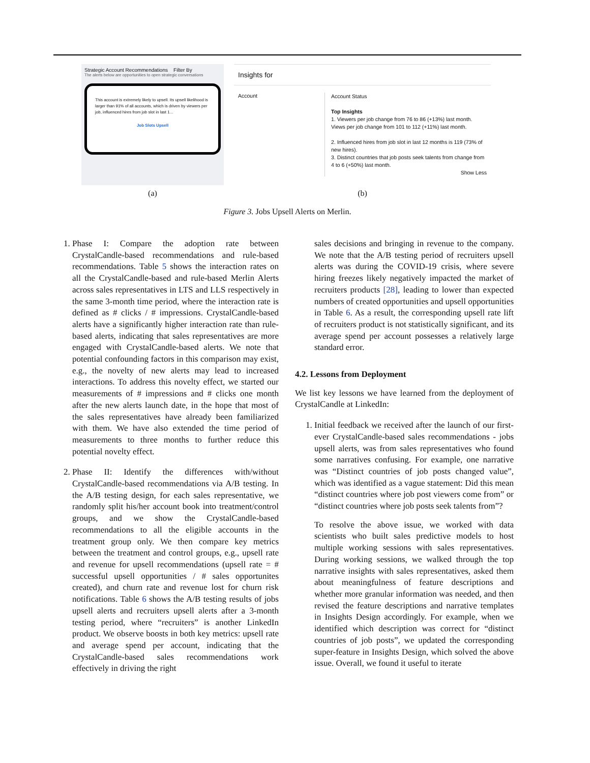Strategic Account Recommendations Filter By
The alerts below are opportunities to open strategic conversations
This account is extremely likely to upsell. Its upsell likelihood is larger than 91% of all accounts, which is driven by viewers per job, influenced hires from job slot in last 1...
Job Slots Upsell
Insights for
Account
Account Status
Top Insights
1. Viewers per job change from 76 to 86 (+13%) last month. Views per job change from 101 to 112 (+11%) last month.
2. Influenced hires from job slot in last 12 months is 119 (73% of new hires).
3. Distinct countries that job posts seek talents from change from 4 to 6 (+50%) last month.
Show Less
(a) (b)
Figure 3. Jobs Upsell Alerts on Merlin.
1. Phase I: Compare the adoption rate between CrystalCandle-based recommendations and rule-based recommendations. Table 5 shows the interaction rates on all the CrystalCandle-based and rule-based Merlin Alerts across sales representatives in LTS and LLS respectively in the same 3-month time period, where the interaction rate is defined as # clicks / # impressions. CrystalCandle-based alerts have a significantly higher interaction rate than rule-based alerts, indicating that sales representatives are more engaged with CrystalCandle-based alerts. We note that potential confounding factors in this comparison may exist, e.g., the novelty of new alerts may lead to increased interactions. To address this novelty effect, we started our measurements of # impressions and # clicks one month after the new alerts launch date, in the hope that most of the sales representatives have already been familiarized with them. We have also extended the time period of measurements to three months to further reduce this potential novelty effect.
2. Phase II: Identify the differences with/without CrystalCandle-based recommendations via A/B testing. In the A/B testing design, for each sales representative, we randomly split his/her account book into treatment/control groups, and we show the CrystalCandle-based recommendations to all the eligible accounts in the treatment group only. We then compare key metrics between the treatment and control groups, e.g., upsell rate and revenue for upsell recommendations (upsell rate = # successful upsell opportunities / # sales opportunites created), and churn rate and revenue lost for churn risk notifications. Table 6 shows the A/B testing results of jobs upsell alerts and recruiters upsell alerts after a 3-month testing period, where “recruiters” is another LinkedIn product. We observe boosts in both key metrics: upsell rate and average spend per account, indicating that the CrystalCandle-based sales recommendations work effectively in driving the right
sales decisions and bringing in revenue to the company. We note that the A/B testing period of recruiters upsell alerts was during the COVID-19 crisis, where severe hiring freezes likely negatively impacted the market of recruiters products [28], leading to lower than expected numbers of created opportunities and upsell opportunities in Table 6. As a result, the corresponding upsell rate lift of recruiters product is not statistically significant, and its average spend per account possesses a relatively large standard error.
4.2. Lessons from Deployment
We list key lessons we have learned from the deployment of CrystalCandle at LinkedIn:
1. Initial feedback we received after the launch of our first-ever CrystalCandle-based sales recommendations - jobs upsell alerts, was from sales representatives who found some narratives confusing. For example, one narrative was “Distinct countries of job posts changed value”, which was identified as a vague statement: Did this mean “distinct countries where job post viewers come from” or “distinct countries where job posts seek talents from”?
To resolve the above issue, we worked with data scientists who built sales predictive models to host multiple working sessions with sales representatives. During working sessions, we walked through the top narrative insights with sales representatives, asked them about meaningfulness of feature descriptions and whether more granular information was needed, and then revised the feature descriptions and narrative templates in Insights Design accordingly. For example, when we identified which description was correct for “distinct countries of job posts”, we updated the corresponding super-feature in Insights Design, which solved the above issue. Overall, we found it useful to iterate